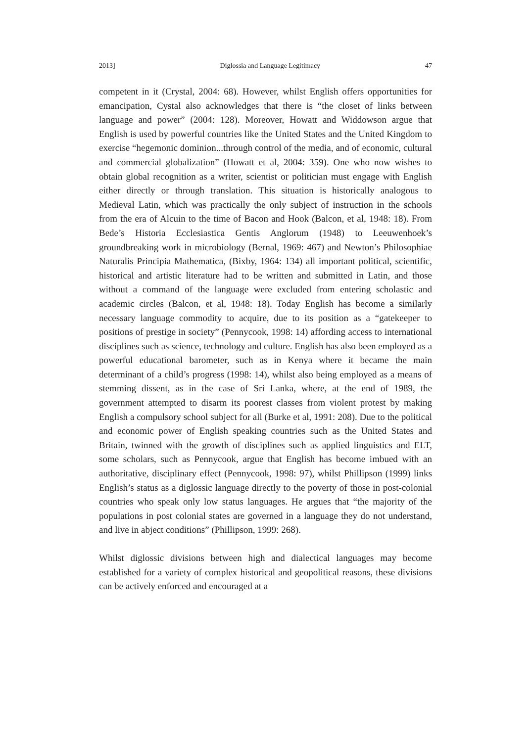2013] Diglossia and Language Legitimacy 47
competent in it (Crystal, 2004: 68). However, whilst English offers opportunities for emancipation, Cystal also acknowledges that there is “the closet of links between language and power” (2004: 128). Moreover, Howatt and Widdowson argue that English is used by powerful countries like the United States and the United Kingdom to exercise “hegemonic dominion...through control of the media, and of economic, cultural and commercial globalization” (Howatt et al, 2004: 359). One who now wishes to obtain global recognition as a writer, scientist or politician must engage with English either directly or through translation. This situation is historically analogous to Medieval Latin, which was practically the only subject of instruction in the schools from the era of Alcuin to the time of Bacon and Hook (Balcon, et al, 1948: 18). From Bede’s Historia Ecclesiastica Gentis Anglorum (1948) to Leeuwenhoek’s groundbreaking work in microbiology (Bernal, 1969: 467) and Newton’s Philosophiae Naturalis Principia Mathematica, (Bixby, 1964: 134) all important political, scientific, historical and artistic literature had to be written and submitted in Latin, and those without a command of the language were excluded from entering scholastic and academic circles (Balcon, et al, 1948: 18). Today English has become a similarly necessary language commodity to acquire, due to its position as a “gatekeeper to positions of prestige in society” (Pennycook, 1998: 14) affording access to international disciplines such as science, technology and culture. English has also been employed as a powerful educational barometer, such as in Kenya where it became the main determinant of a child’s progress (1998: 14), whilst also being employed as a means of stemming dissent, as in the case of Sri Lanka, where, at the end of 1989, the government attempted to disarm its poorest classes from violent protest by making English a compulsory school subject for all (Burke et al, 1991: 208). Due to the political and economic power of English speaking countries such as the United States and Britain, twinned with the growth of disciplines such as applied linguistics and ELT, some scholars, such as Pennycook, argue that English has become imbued with an authoritative, disciplinary effect (Pennycook, 1998: 97), whilst Phillipson (1999) links English’s status as a diglossic language directly to the poverty of those in post-colonial countries who speak only low status languages. He argues that “the majority of the populations in post colonial states are governed in a language they do not understand, and live in abject conditions” (Phillipson, 1999: 268).
Whilst diglossic divisions between high and dialectical languages may become established for a variety of complex historical and geopolitical reasons, these divisions can be actively enforced and encouraged at a